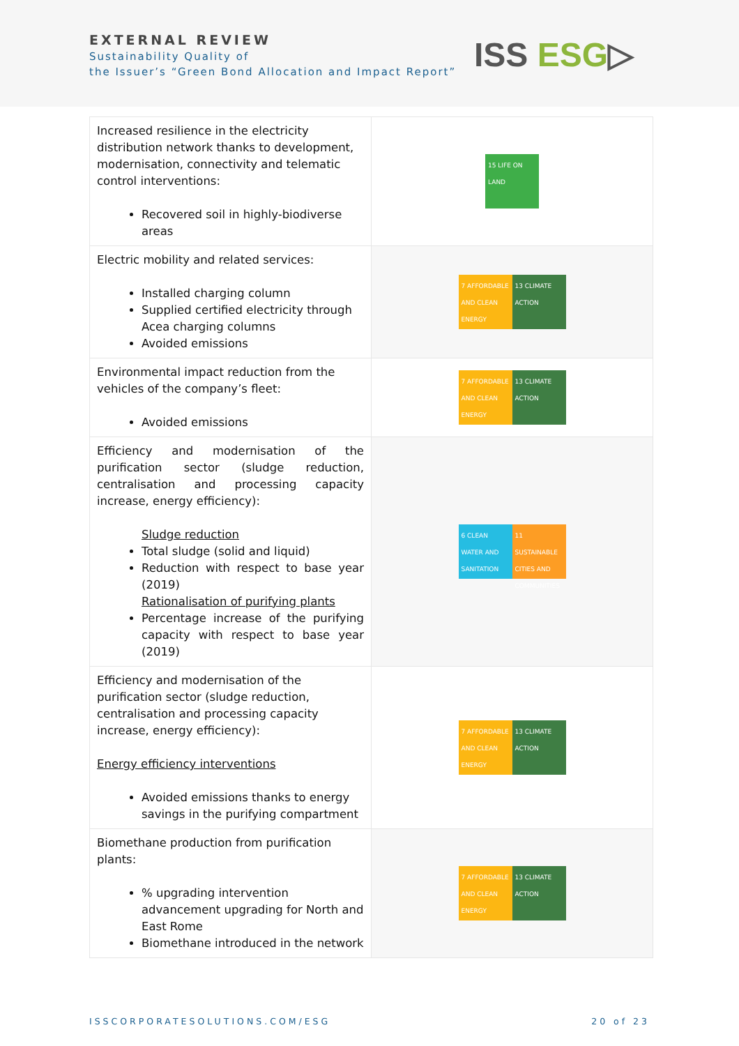EXTERNAL REVIEW
Sustainability Quality of
the Issuer’s “Green Bond Allocation and Impact Report”
ISS ESG▷
| Increased resilience in the electricity distribution network thanks to development, modernisation, connectivity and telematic control interventions: Recovered soil in highly-biodiverse areas | 15 LIFE ON LAND |
| Electric mobility and related services: Installed charging column Supplied certified electricity through Acea charging columns Avoided emissions | 7 AFFORDABLE AND CLEAN ENERGY 13 CLIMATE ACTION |
| Environmental impact reduction from the vehicles of the company’s fleet: Avoided emissions | 7 AFFORDABLE AND CLEAN ENERGY 13 CLIMATE ACTION |
| Efficiency and modernisation of the purification sector (sludge reduction, centralisation and processing capacity increase, energy efficiency): Sludge reduction Total sludge (solid and liquid) Reduction with respect to base year (2019) Rationalisation of purifying plants Percentage increase of the purifying capacity with respect to base year (2019) | 6 CLEAN WATER AND SANITATION 11 SUSTAINABLE CITIES AND COMMUNITIES |
| Efficiency and modernisation of the purification sector (sludge reduction, centralisation and processing capacity increase, energy efficiency): Energy efficiency interventions Avoided emissions thanks to energy savings in the purifying compartment | 7 AFFORDABLE AND CLEAN ENERGY 13 CLIMATE ACTION |
| Biomethane production from purification plants: % upgrading intervention advancement upgrading for North and East Rome Biomethane introduced in the network | 7 AFFORDABLE AND CLEAN ENERGY 13 CLIMATE ACTION |
ISSCORPORATESOLUTIONS.COM/ESG 20 of 23